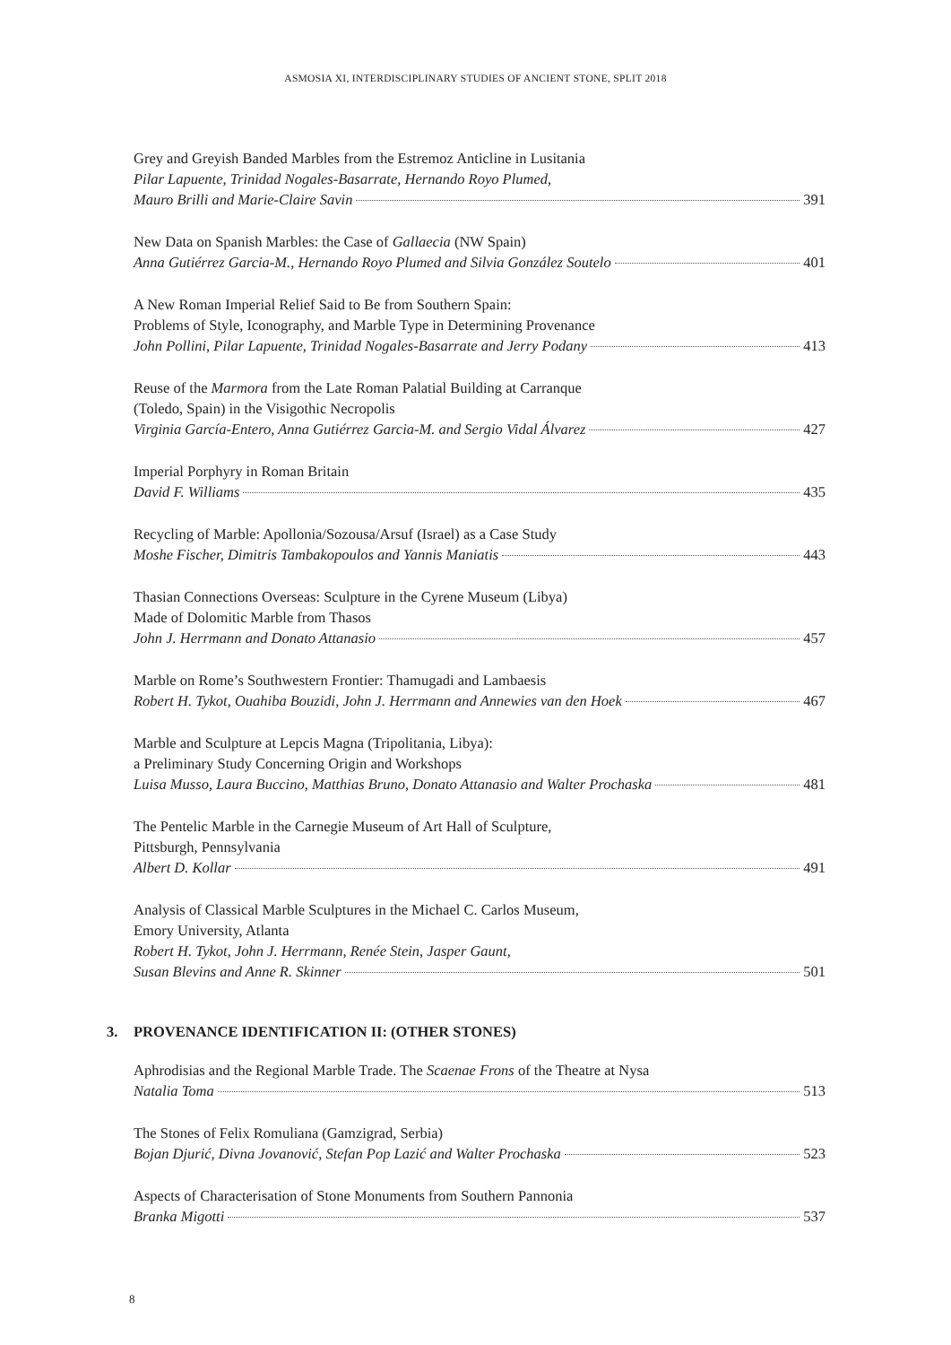ASMOSIA XI, INTERDISCIPLINARY STUDIES OF ANCIENT STONE, SPLIT 2018
Grey and Greyish Banded Marbles from the Estremoz Anticline in Lusitania
Pilar Lapuente, Trinidad Nogales-Basarrate, Hernando Royo Plumed,
Mauro Brilli and Marie-Claire Savin 391
New Data on Spanish Marbles: the Case of Gallaecia (NW Spain)
Anna Gutiérrez Garcia-M., Hernando Royo Plumed and Silvia González Soutelo 401
A New Roman Imperial Relief Said to Be from Southern Spain:
Problems of Style, Iconography, and Marble Type in Determining Provenance
John Pollini, Pilar Lapuente, Trinidad Nogales-Basarrate and Jerry Podany 413
Reuse of the Marmora from the Late Roman Palatial Building at Carranque
(Toledo, Spain) in the Visigothic Necropolis
Virginia García-Entero, Anna Gutiérrez Garcia-M. and Sergio Vidal Álvarez 427
Imperial Porphyry in Roman Britain
David F. Williams 435
Recycling of Marble: Apollonia/Sozousa/Arsuf (Israel) as a Case Study
Moshe Fischer, Dimitris Tambakopoulos and Yannis Maniatis 443
Thasian Connections Overseas: Sculpture in the Cyrene Museum (Libya)
Made of Dolomitic Marble from Thasos
John J. Herrmann and Donato Attanasio 457
Marble on Rome’s Southwestern Frontier: Thamugadi and Lambaesis
Robert H. Tykot, Ouahiba Bouzidi, John J. Herrmann and Annewies van den Hoek 467
Marble and Sculpture at Lepcis Magna (Tripolitania, Libya):
a Preliminary Study Concerning Origin and Workshops
Luisa Musso, Laura Buccino, Matthias Bruno, Donato Attanasio and Walter Prochaska 481
The Pentelic Marble in the Carnegie Museum of Art Hall of Sculpture,
Pittsburgh, Pennsylvania
Albert D. Kollar 491
Analysis of Classical Marble Sculptures in the Michael C. Carlos Museum,
Emory University, Atlanta
Robert H. Tykot, John J. Herrmann, Renée Stein, Jasper Gaunt,
Susan Blevins and Anne R. Skinner 501
3. PROVENANCE IDENTIFICATION II: (OTHER STONES)
Aphrodisias and the Regional Marble Trade. The Scaenae Frons of the Theatre at Nysa
Natalia Toma 513
The Stones of Felix Romuliana (Gamzigrad, Serbia)
Bojan Djurić, Divna Jovanović, Stefan Pop Lazić and Walter Prochaska 523
Aspects of Characterisation of Stone Monuments from Southern Pannonia
Branka Migotti 537
8